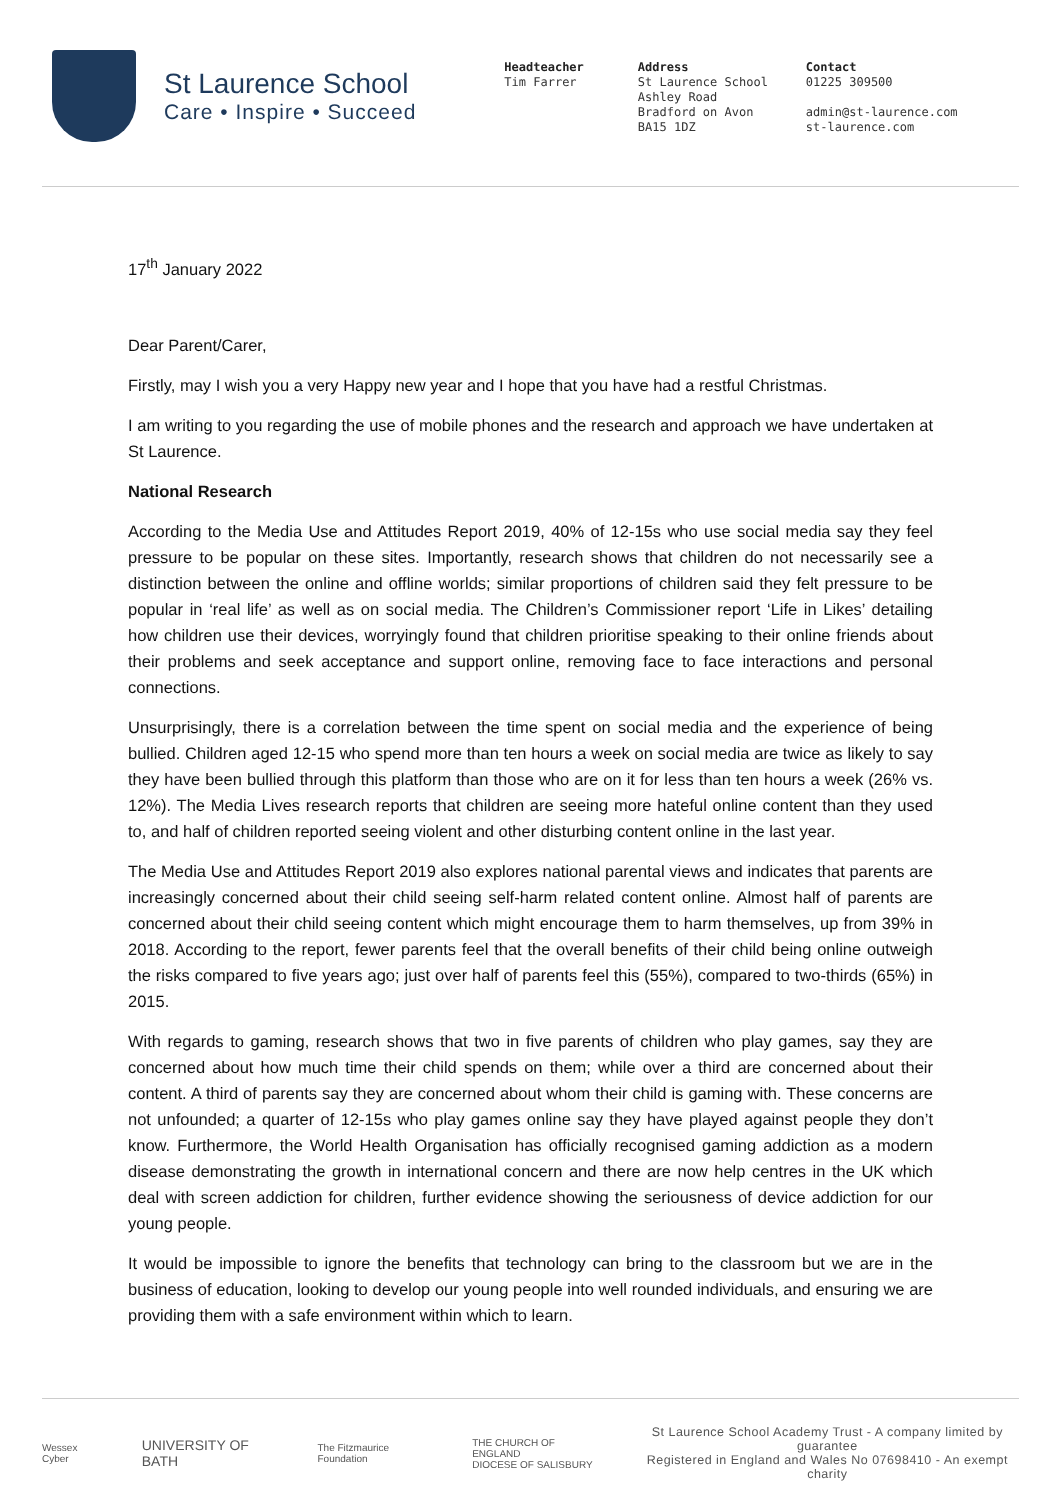St Laurence School
Care • Inspire • Succeed
Headteacher
Tim Farrer
Address
St Laurence School
Ashley Road
Bradford on Avon
BA15 1DZ
Contact
01225 309500
admin@st-laurence.com
st-laurence.com
17<sup>th</sup> January 2022
Dear Parent/Carer,
Firstly, may I wish you a very Happy new year and I hope that you have had a restful Christmas.
I am writing to you regarding the use of mobile phones and the research and approach we have undertaken at St Laurence.
National Research
According to the Media Use and Attitudes Report 2019, 40% of 12-15s who use social media say they feel pressure to be popular on these sites. Importantly, research shows that children do not necessarily see a distinction between the online and offline worlds; similar proportions of children said they felt pressure to be popular in ‘real life’ as well as on social media. The Children’s Commissioner report ‘Life in Likes’ detailing how children use their devices, worryingly found that children prioritise speaking to their online friends about their problems and seek acceptance and support online, removing face to face interactions and personal connections.
Unsurprisingly, there is a correlation between the time spent on social media and the experience of being bullied. Children aged 12-15 who spend more than ten hours a week on social media are twice as likely to say they have been bullied through this platform than those who are on it for less than ten hours a week (26% vs. 12%). The Media Lives research reports that children are seeing more hateful online content than they used to, and half of children reported seeing violent and other disturbing content online in the last year.
The Media Use and Attitudes Report 2019 also explores national parental views and indicates that parents are increasingly concerned about their child seeing self-harm related content online. Almost half of parents are concerned about their child seeing content which might encourage them to harm themselves, up from 39% in 2018. According to the report, fewer parents feel that the overall benefits of their child being online outweigh the risks compared to five years ago; just over half of parents feel this (55%), compared to two-thirds (65%) in 2015.
With regards to gaming, research shows that two in five parents of children who play games, say they are concerned about how much time their child spends on them; while over a third are concerned about their content. A third of parents say they are concerned about whom their child is gaming with. These concerns are not unfounded; a quarter of 12-15s who play games online say they have played against people they don’t know. Furthermore, the World Health Organisation has officially recognised gaming addiction as a modern disease demonstrating the growth in international concern and there are now help centres in the UK which deal with screen addiction for children, further evidence showing the seriousness of device addiction for our young people.
It would be impossible to ignore the benefits that technology can bring to the classroom but we are in the business of education, looking to develop our young people into well rounded individuals, and ensuring we are providing them with a safe environment within which to learn.
Wessex Cyber UNIVERSITY OF BATH The Fitzmaurice Foundation THE CHURCH OF ENGLAND
DIOCESE OF SALISBURY
St Laurence School Academy Trust - A company limited by guarantee
Registered in England and Wales No 07698410 - An exempt charity